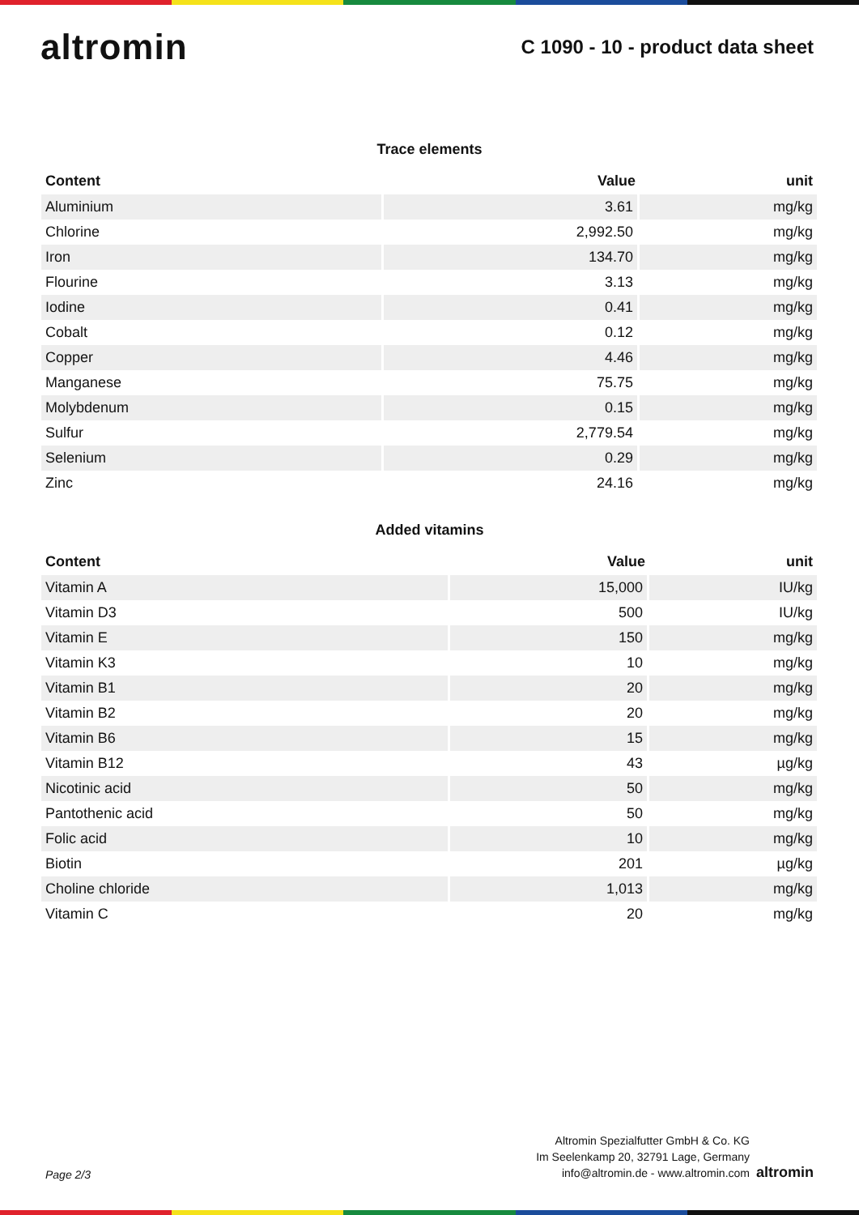altromin
C 1090 - 10 - product data sheet
Trace elements
| Content | Value | unit |
| --- | --- | --- |
| Aluminium | 3.61 | mg/kg |
| Chlorine | 2,992.50 | mg/kg |
| Iron | 134.70 | mg/kg |
| Flourine | 3.13 | mg/kg |
| Iodine | 0.41 | mg/kg |
| Cobalt | 0.12 | mg/kg |
| Copper | 4.46 | mg/kg |
| Manganese | 75.75 | mg/kg |
| Molybdenum | 0.15 | mg/kg |
| Sulfur | 2,779.54 | mg/kg |
| Selenium | 0.29 | mg/kg |
| Zinc | 24.16 | mg/kg |
Added vitamins
| Content | Value | unit |
| --- | --- | --- |
| Vitamin A | 15,000 | IU/kg |
| Vitamin D3 | 500 | IU/kg |
| Vitamin E | 150 | mg/kg |
| Vitamin K3 | 10 | mg/kg |
| Vitamin B1 | 20 | mg/kg |
| Vitamin B2 | 20 | mg/kg |
| Vitamin B6 | 15 | mg/kg |
| Vitamin B12 | 43 | µg/kg |
| Nicotinic acid | 50 | mg/kg |
| Pantothenic acid | 50 | mg/kg |
| Folic acid | 10 | mg/kg |
| Biotin | 201 | µg/kg |
| Choline chloride | 1,013 | mg/kg |
| Vitamin C | 20 | mg/kg |
Page 2/3
Altromin Spezialfutter GmbH & Co. KG
Im Seelenkamp 20, 32791 Lage, Germany
info@altromin.de - www.altromin.com
altromin